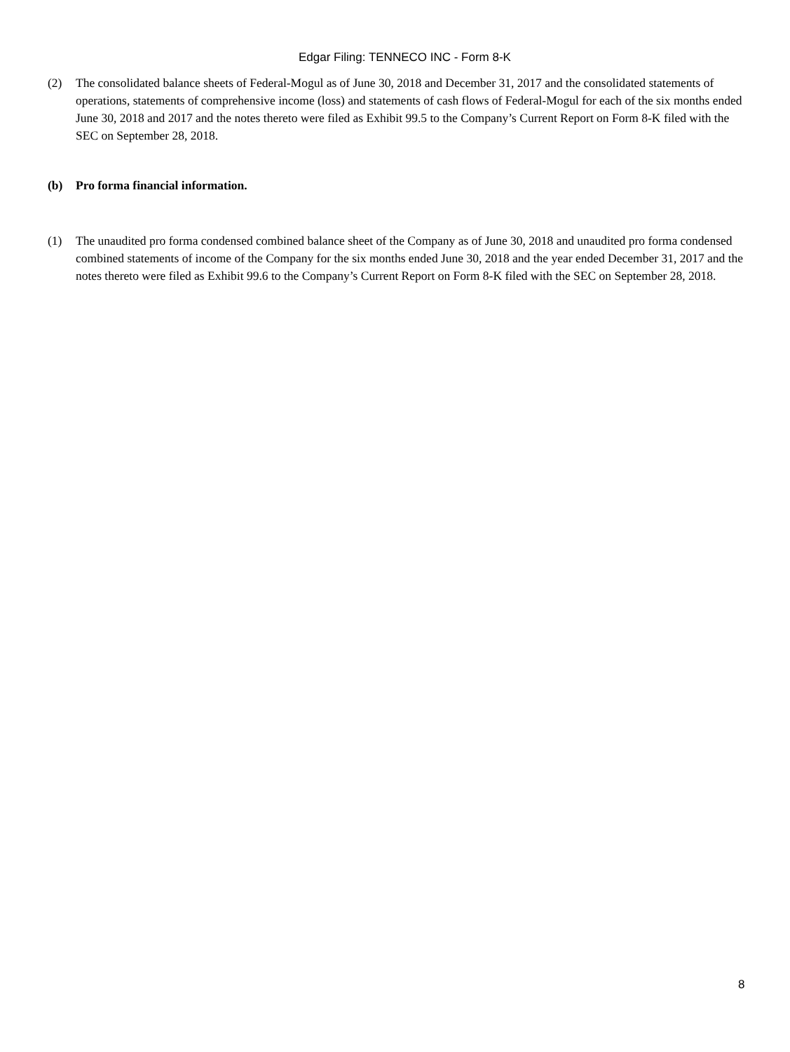Edgar Filing: TENNECO INC - Form 8-K
(2) The consolidated balance sheets of Federal-Mogul as of June 30, 2018 and December 31, 2017 and the consolidated statements of operations, statements of comprehensive income (loss) and statements of cash flows of Federal-Mogul for each of the six months ended June 30, 2018 and 2017 and the notes thereto were filed as Exhibit 99.5 to the Company’s Current Report on Form 8-K filed with the SEC on September 28, 2018.
(b) Pro forma financial information.
(1) The unaudited pro forma condensed combined balance sheet of the Company as of June 30, 2018 and unaudited pro forma condensed combined statements of income of the Company for the six months ended June 30, 2018 and the year ended December 31, 2017 and the notes thereto were filed as Exhibit 99.6 to the Company’s Current Report on Form 8-K filed with the SEC on September 28, 2018.
8